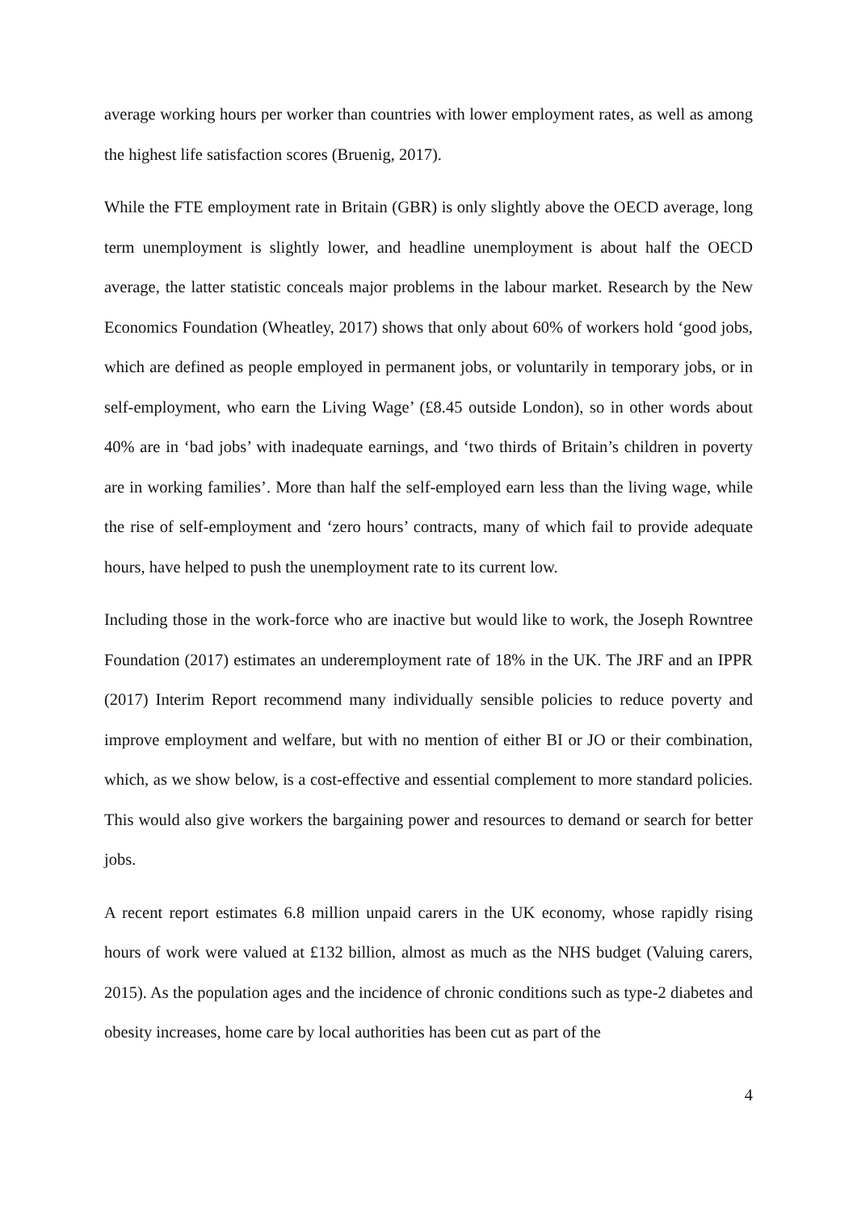average working hours per worker than countries with lower employment rates, as well as among the highest life satisfaction scores (Bruenig, 2017).
While the FTE employment rate in Britain (GBR) is only slightly above the OECD average, long term unemployment is slightly lower, and headline unemployment is about half the OECD average, the latter statistic conceals major problems in the labour market. Research by the New Economics Foundation (Wheatley, 2017) shows that only about 60% of workers hold ‘good jobs, which are defined as people employed in permanent jobs, or voluntarily in temporary jobs, or in self-employment, who earn the Living Wage’ (£8.45 outside London), so in other words about 40% are in ‘bad jobs’ with inadequate earnings, and ‘two thirds of Britain’s children in poverty are in working families’. More than half the self-employed earn less than the living wage, while the rise of self-employment and ‘zero hours’ contracts, many of which fail to provide adequate hours, have helped to push the unemployment rate to its current low.
Including those in the work-force who are inactive but would like to work, the Joseph Rowntree Foundation (2017) estimates an underemployment rate of 18% in the UK. The JRF and an IPPR (2017) Interim Report recommend many individually sensible policies to reduce poverty and improve employment and welfare, but with no mention of either BI or JO or their combination, which, as we show below, is a cost-effective and essential complement to more standard policies. This would also give workers the bargaining power and resources to demand or search for better jobs.
A recent report estimates 6.8 million unpaid carers in the UK economy, whose rapidly rising hours of work were valued at £132 billion, almost as much as the NHS budget (Valuing carers, 2015). As the population ages and the incidence of chronic conditions such as type-2 diabetes and obesity increases, home care by local authorities has been cut as part of the
4